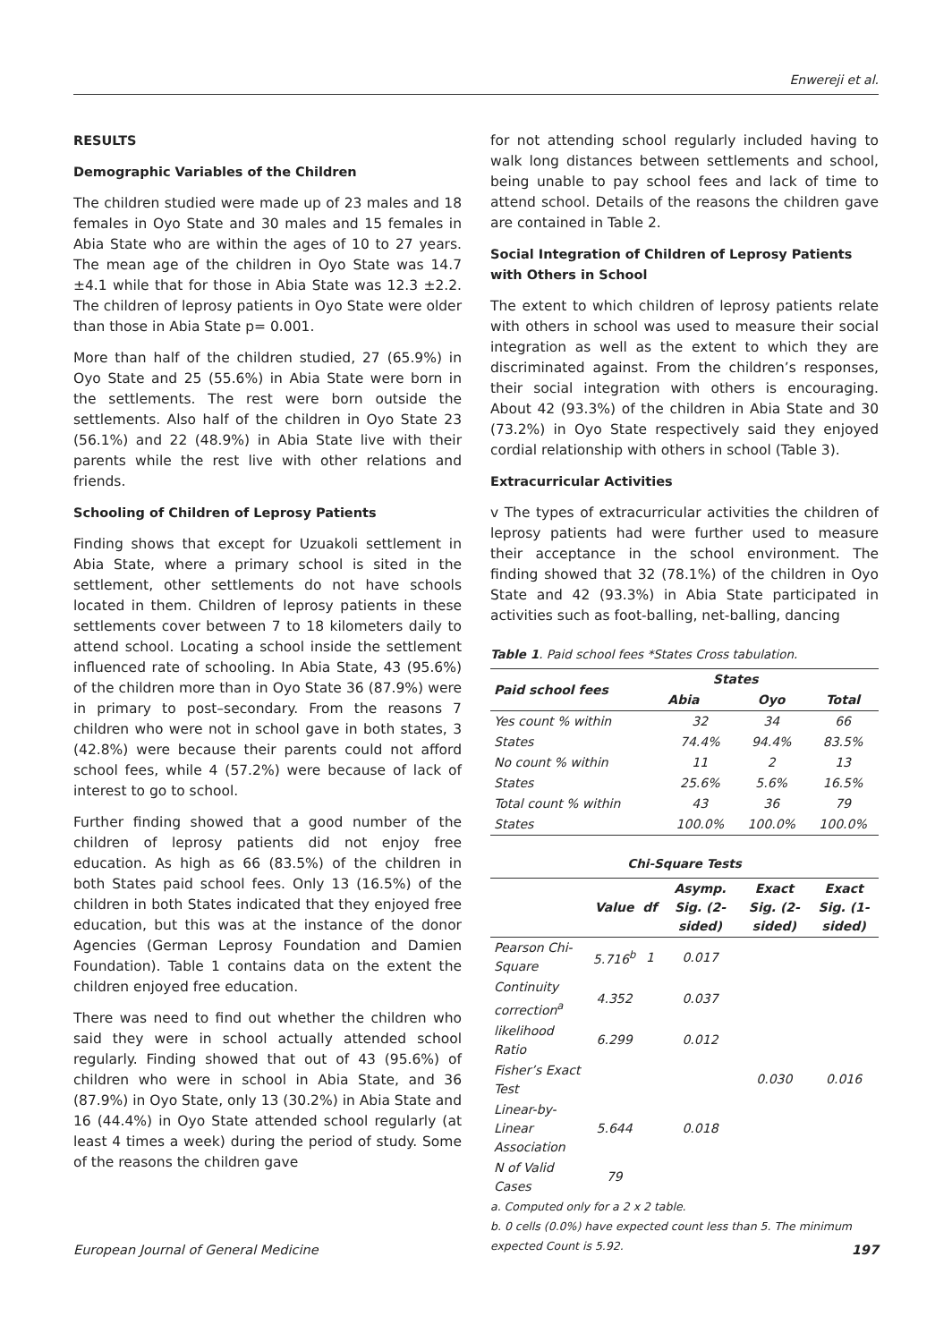Enwereji et al.
RESULTS
Demographic Variables of the Children
The children studied were made up of 23 males and 18 females in Oyo State and 30 males and 15 females in Abia State who are within the ages of 10 to 27 years. The mean age of the children in Oyo State was 14.7 ±4.1 while that for those in Abia State was 12.3 ±2.2. The children of leprosy patients in Oyo State were older than those in Abia State p= 0.001.
More than half of the children studied, 27 (65.9%) in Oyo State and 25 (55.6%) in Abia State were born in the settlements. The rest were born outside the settlements. Also half of the children in Oyo State 23 (56.1%) and 22 (48.9%) in Abia State live with their parents while the rest live with other relations and friends.
Schooling of Children of Leprosy Patients
Finding shows that except for Uzuakoli settlement in Abia State, where a primary school is sited in the settlement, other settlements do not have schools located in them. Children of leprosy patients in these settlements cover between 7 to 18 kilometers daily to attend school. Locating a school inside the settlement influenced rate of schooling. In Abia State, 43 (95.6%) of the children more than in Oyo State 36 (87.9%) were in primary to post–secondary. From the reasons 7 children who were not in school gave in both states, 3 (42.8%) were because their parents could not afford school fees, while 4 (57.2%) were because of lack of interest to go to school.
Further finding showed that a good number of the children of leprosy patients did not enjoy free education. As high as 66 (83.5%) of the children in both States paid school fees. Only 13 (16.5%) of the children in both States indicated that they enjoyed free education, but this was at the instance of the donor Agencies (German Leprosy Foundation and Damien Foundation). Table 1 contains data on the extent the children enjoyed free education.
There was need to find out whether the children who said they were in school actually attended school regularly. Finding showed that out of 43 (95.6%) of children who were in school in Abia State, and 36 (87.9%) in Oyo State, only 13 (30.2%) in Abia State and 16 (44.4%) in Oyo State attended school regularly (at least 4 times a week) during the period of study. Some of the reasons the children gave
for not attending school regularly included having to walk long distances between settlements and school, being unable to pay school fees and lack of time to attend school. Details of the reasons the children gave are contained in Table 2.
Social Integration of Children of Leprosy Patients with Others in School
The extent to which children of leprosy patients relate with others in school was used to measure their social integration as well as the extent to which they are discriminated against. From the children’s responses, their social integration with others is encouraging. About 42 (93.3%) of the children in Abia State and 30 (73.2%) in Oyo State respectively said they enjoyed cordial relationship with others in school (Table 3).
Extracurricular Activities
v The types of extracurricular activities the children of leprosy patients had were further used to measure their acceptance in the school environment. The finding showed that 32 (78.1%) of the children in Oyo State and 42 (93.3%) in Abia State participated in activities such as foot-balling, net-balling, dancing
Table 1. Paid school fees *States Cross tabulation.
| Paid school fees | States | | |
| --- | --- | --- | --- |
| | Abia | Oyo | Total |
| Yes count % within | 32 | 34 | 66 |
| States | 74.4% | 94.4% | 83.5% |
| No count % within | 11 | 2 | 13 |
| States | 25.6% | 5.6% | 16.5% |
| Total count % within | 43 | 36 | 79 |
| States | 100.0% | 100.0% | 100.0% |
Chi-Square Tests
| | Value | df | Asymp. Sig. (2-sided) | Exact Sig. (2-sided) | Exact Sig. (1-sided) |
| --- | --- | --- | --- | --- | --- |
| Pearson Chi-Square | 5.716<sup>b</sup> | 1 | 0.017 | | |
| Continuity correction<sup>a</sup> | 4.352 | | 0.037 | | |
| likelihood Ratio | 6.299 | | 0.012 | | |
| Fisher’s Exact Test | | | | 0.030 | 0.016 |
| Linear-by-Linear Association | 5.644 | | 0.018 | | |
| N of Valid Cases | 79 | | | | |
a. Computed only for a 2 x 2 table.
b. 0 cells (0.0%) have expected count less than 5. The minimum expected Count is 5.92.
European Journal of General Medicine 197